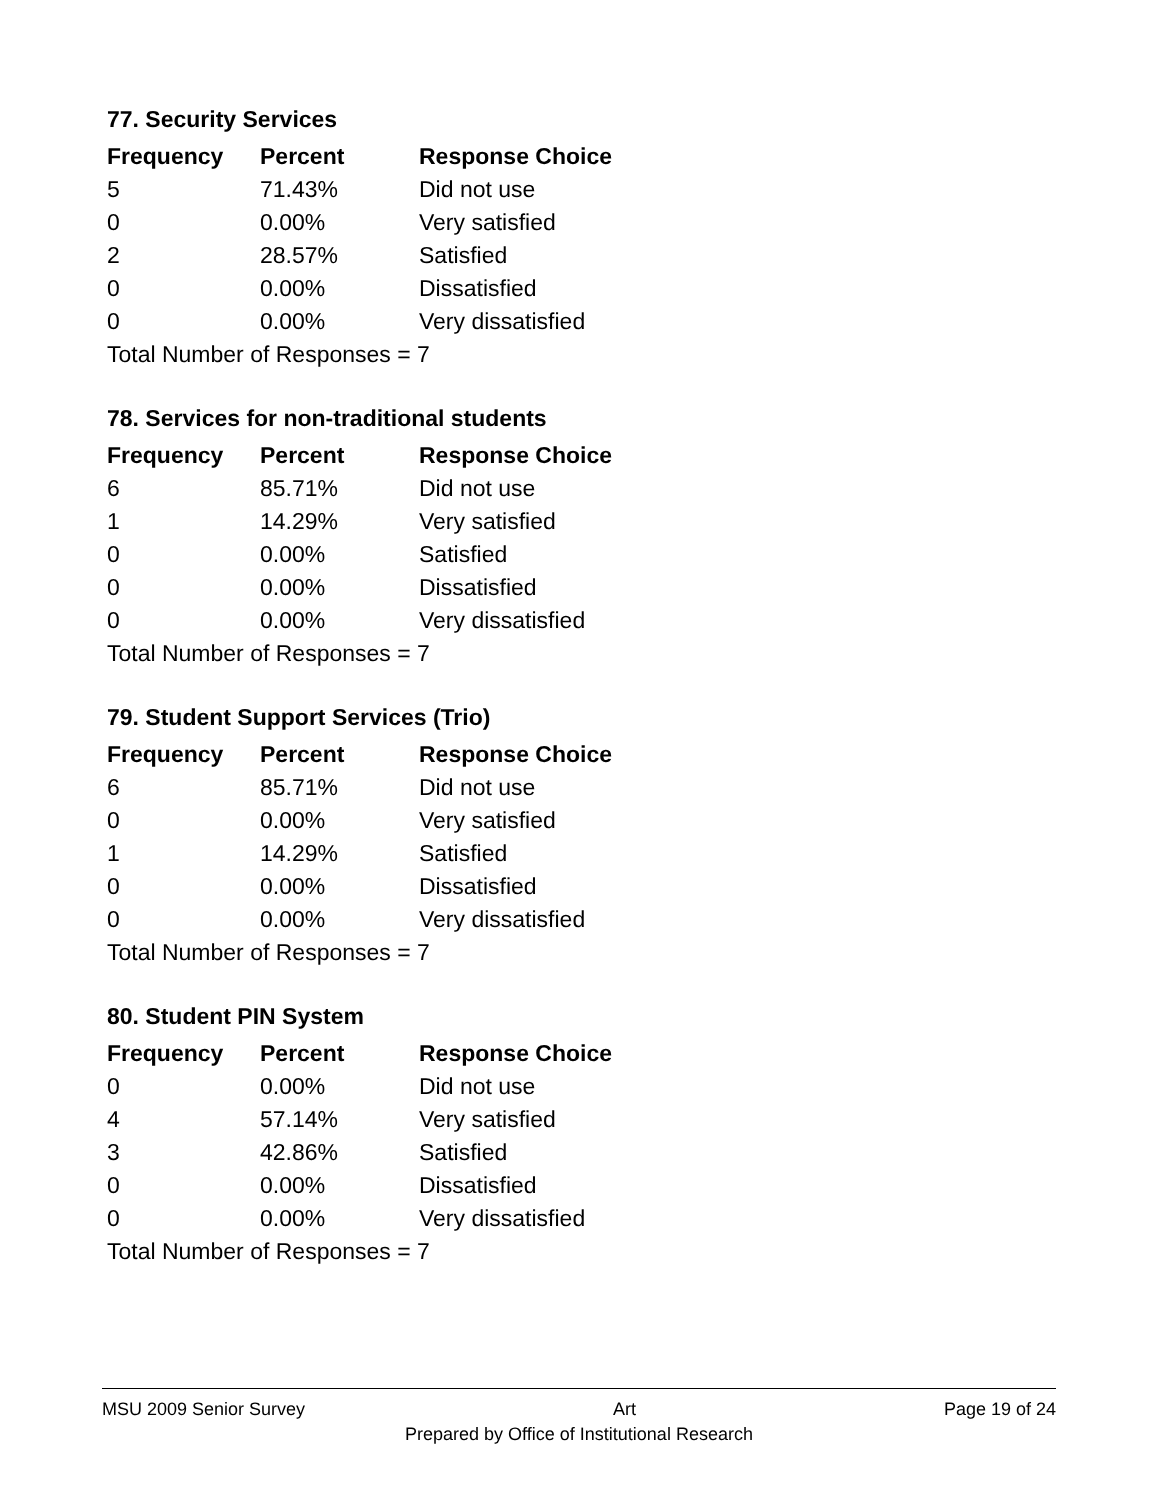77. Security Services
| Frequency | Percent | Response Choice |
| --- | --- | --- |
| 5 | 71.43% | Did not use |
| 0 | 0.00% | Very satisfied |
| 2 | 28.57% | Satisfied |
| 0 | 0.00% | Dissatisfied |
| 0 | 0.00% | Very dissatisfied |
| Total Number of Responses = 7 | | |
78. Services for non-traditional students
| Frequency | Percent | Response Choice |
| --- | --- | --- |
| 6 | 85.71% | Did not use |
| 1 | 14.29% | Very satisfied |
| 0 | 0.00% | Satisfied |
| 0 | 0.00% | Dissatisfied |
| 0 | 0.00% | Very dissatisfied |
| Total Number of Responses = 7 | | |
79. Student Support Services (Trio)
| Frequency | Percent | Response Choice |
| --- | --- | --- |
| 6 | 85.71% | Did not use |
| 0 | 0.00% | Very satisfied |
| 1 | 14.29% | Satisfied |
| 0 | 0.00% | Dissatisfied |
| 0 | 0.00% | Very dissatisfied |
| Total Number of Responses = 7 | | |
80. Student PIN System
| Frequency | Percent | Response Choice |
| --- | --- | --- |
| 0 | 0.00% | Did not use |
| 4 | 57.14% | Very satisfied |
| 3 | 42.86% | Satisfied |
| 0 | 0.00% | Dissatisfied |
| 0 | 0.00% | Very dissatisfied |
| Total Number of Responses = 7 | | |
MSU 2009 Senior Survey Art Page 19 of 24
Prepared by Office of Institutional Research